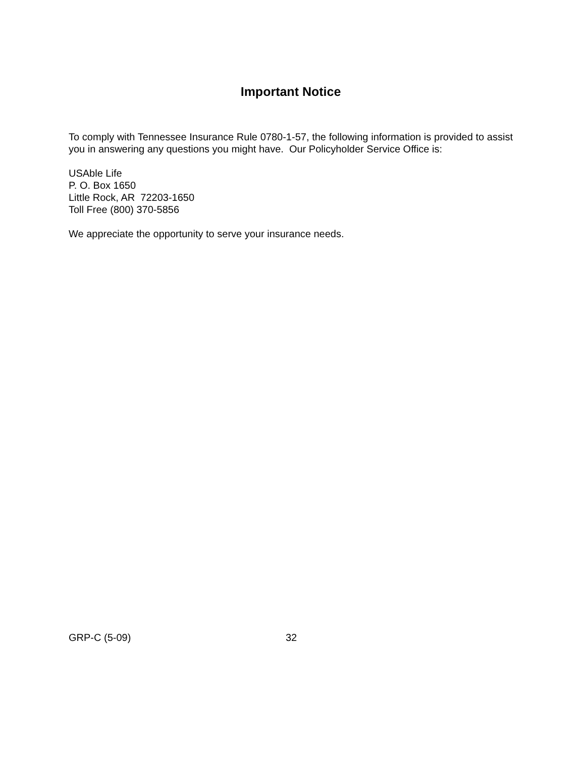Important Notice
To comply with Tennessee Insurance Rule 0780-1-57, the following information is provided to assist you in answering any questions you might have. Our Policyholder Service Office is:
USAble Life
P. O. Box 1650
Little Rock, AR 72203-1650
Toll Free (800) 370-5856
We appreciate the opportunity to serve your insurance needs.
GRP-C (5-09) 32